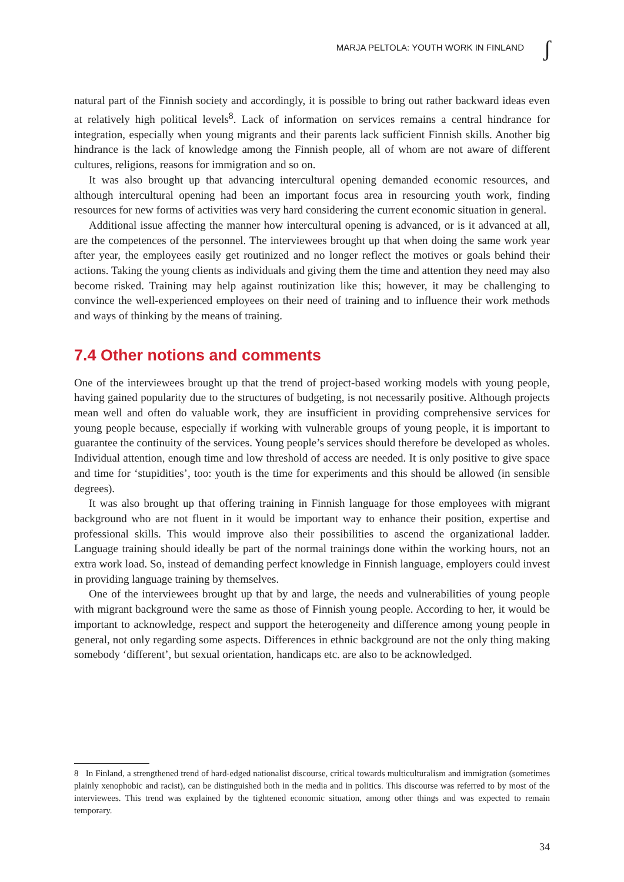MARJA PELTOLA: YOUTH WORK IN FINLAND
ʃ
natural part of the Finnish society and accordingly, it is possible to bring out rather backward ideas even at relatively high political levels<sup>8</sup>. Lack of information on services remains a central hindrance for integration, especially when young migrants and their parents lack sufficient Finnish skills. Another big hindrance is the lack of knowledge among the Finnish people, all of whom are not aware of different cultures, religions, reasons for immigration and so on.
It was also brought up that advancing intercultural opening demanded economic resources, and although intercultural opening had been an important focus area in resourcing youth work, finding resources for new forms of activities was very hard considering the current economic situation in general.
Additional issue affecting the manner how intercultural opening is advanced, or is it advanced at all, are the competences of the personnel. The interviewees brought up that when doing the same work year after year, the employees easily get routinized and no longer reflect the motives or goals behind their actions. Taking the young clients as individuals and giving them the time and attention they need may also become risked. Training may help against routinization like this; however, it may be challenging to convince the well-experienced employees on their need of training and to influence their work methods and ways of thinking by the means of training.
7.4 Other notions and comments
One of the interviewees brought up that the trend of project-based working models with young people, having gained popularity due to the structures of budgeting, is not necessarily positive. Although projects mean well and often do valuable work, they are insufficient in providing comprehensive services for young people because, especially if working with vulnerable groups of young people, it is important to guarantee the continuity of the services. Young people’s services should therefore be developed as wholes. Individual attention, enough time and low threshold of access are needed. It is only positive to give space and time for ‘stupidities’, too: youth is the time for experiments and this should be allowed (in sensible degrees).
It was also brought up that offering training in Finnish language for those employees with migrant background who are not fluent in it would be important way to enhance their position, expertise and professional skills. This would improve also their possibilities to ascend the organizational ladder. Language training should ideally be part of the normal trainings done within the working hours, not an extra work load. So, instead of demanding perfect knowledge in Finnish language, employers could invest in providing language training by themselves.
One of the interviewees brought up that by and large, the needs and vulnerabilities of young people with migrant background were the same as those of Finnish young people. According to her, it would be important to acknowledge, respect and support the heterogeneity and difference among young people in general, not only regarding some aspects. Differences in ethnic background are not the only thing making somebody ‘different’, but sexual orientation, handicaps etc. are also to be acknowledged.
8 In Finland, a strengthened trend of hard-edged nationalist discourse, critical towards multiculturalism and immigration (sometimes plainly xenophobic and racist), can be distinguished both in the media and in politics. This discourse was referred to by most of the interviewees. This trend was explained by the tightened economic situation, among other things and was expected to remain temporary.
34